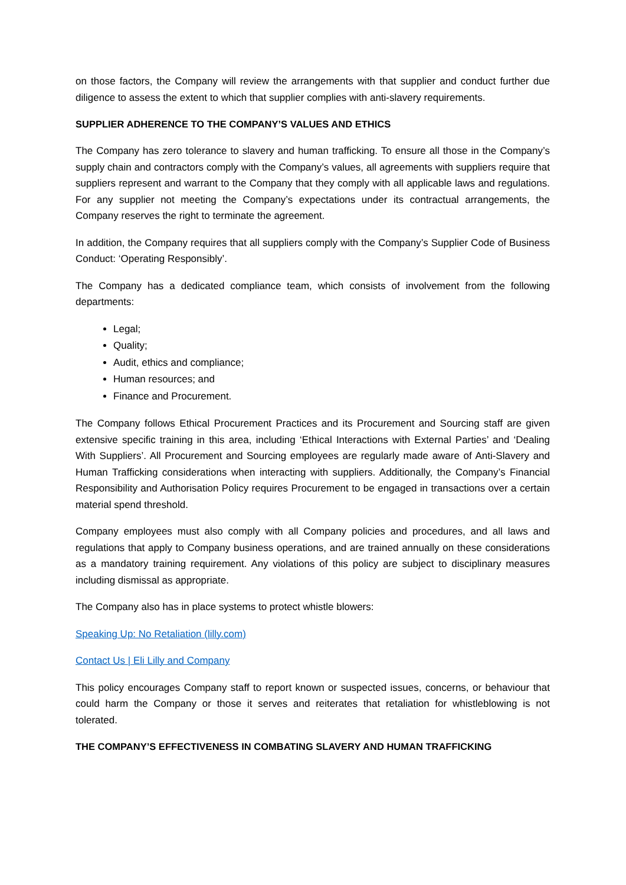on those factors, the Company will review the arrangements with that supplier and conduct further due diligence to assess the extent to which that supplier complies with anti-slavery requirements.
SUPPLIER ADHERENCE TO THE COMPANY’S VALUES AND ETHICS
The Company has zero tolerance to slavery and human trafficking. To ensure all those in the Company’s supply chain and contractors comply with the Company’s values, all agreements with suppliers require that suppliers represent and warrant to the Company that they comply with all applicable laws and regulations. For any supplier not meeting the Company’s expectations under its contractual arrangements, the Company reserves the right to terminate the agreement.
In addition, the Company requires that all suppliers comply with the Company’s Supplier Code of Business Conduct: ‘Operating Responsibly’.
The Company has a dedicated compliance team, which consists of involvement from the following departments:
Legal;
Quality;
Audit, ethics and compliance;
Human resources; and
Finance and Procurement.
The Company follows Ethical Procurement Practices and its Procurement and Sourcing staff are given extensive specific training in this area, including ‘Ethical Interactions with External Parties’ and ‘Dealing With Suppliers’. All Procurement and Sourcing employees are regularly made aware of Anti-Slavery and Human Trafficking considerations when interacting with suppliers. Additionally, the Company’s Financial Responsibility and Authorisation Policy requires Procurement to be engaged in transactions over a certain material spend threshold.
Company employees must also comply with all Company policies and procedures, and all laws and regulations that apply to Company business operations, and are trained annually on these considerations as a mandatory training requirement. Any violations of this policy are subject to disciplinary measures including dismissal as appropriate.
The Company also has in place systems to protect whistle blowers:
Speaking Up: No Retaliation (lilly.com)
Contact Us | Eli Lilly and Company
This policy encourages Company staff to report known or suspected issues, concerns, or behaviour that could harm the Company or those it serves and reiterates that retaliation for whistleblowing is not tolerated.
THE COMPANY’S EFFECTIVENESS IN COMBATING SLAVERY AND HUMAN TRAFFICKING